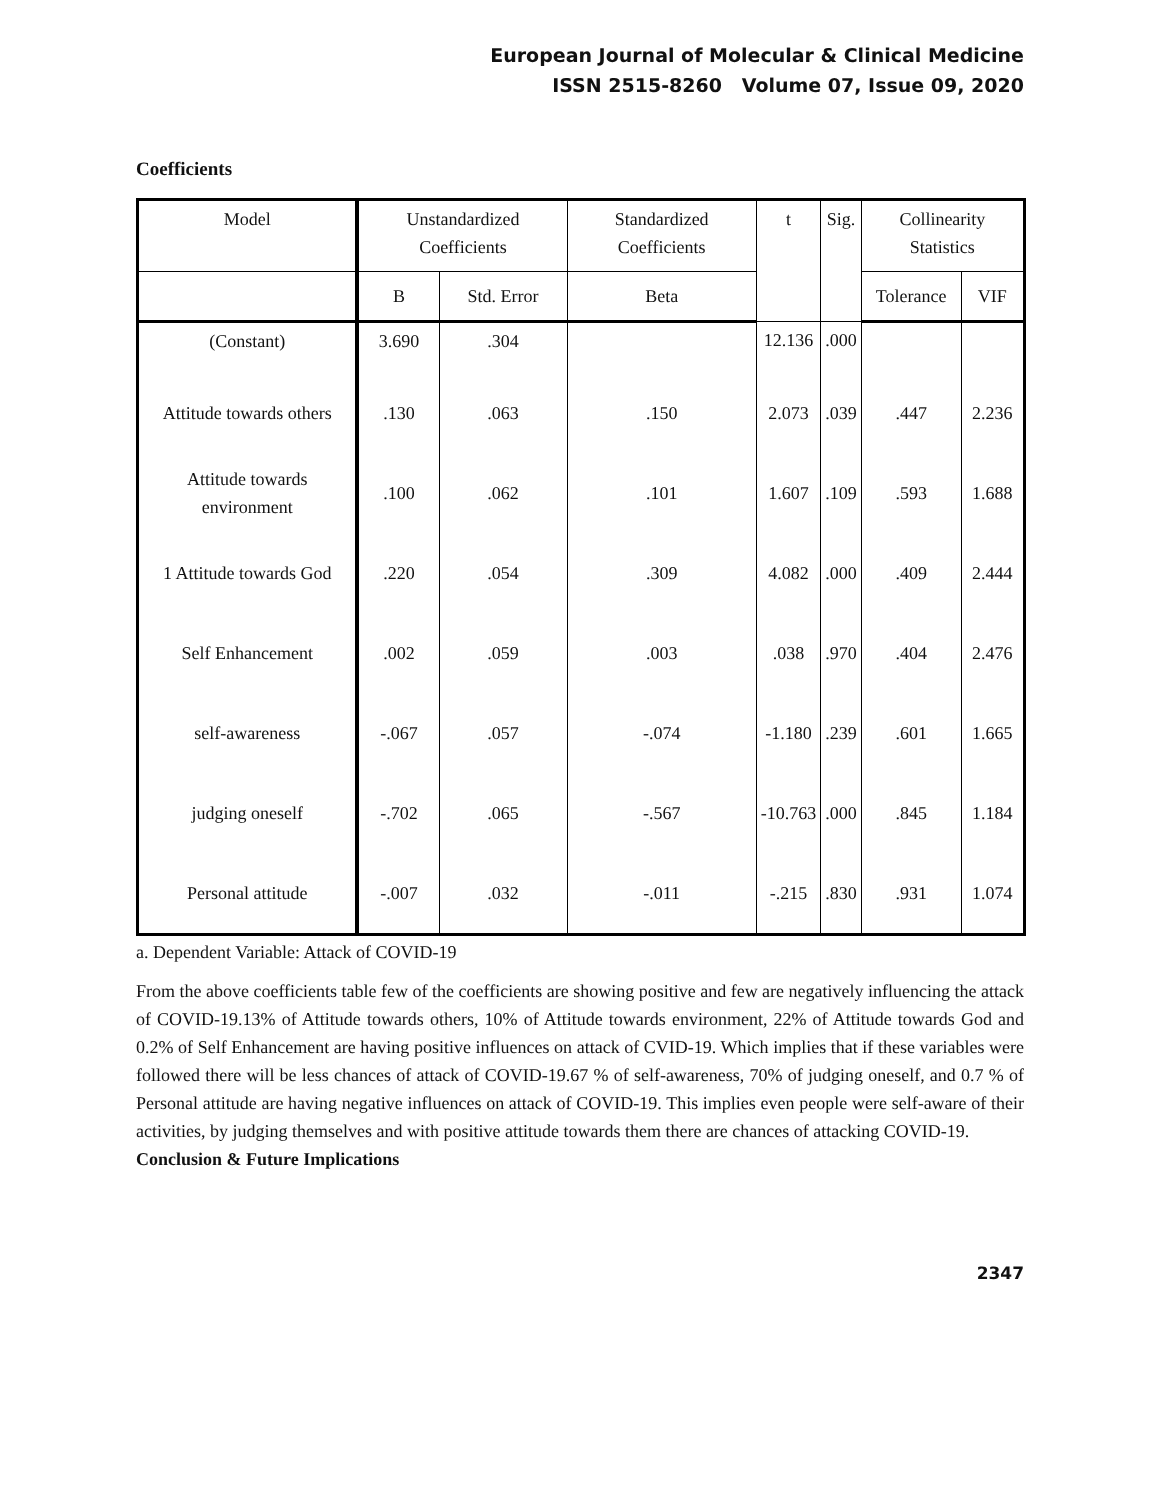European Journal of Molecular & Clinical Medicine
ISSN 2515-8260 Volume 07, Issue 09, 2020
Coefficients
| Model | Unstandardized Coefficients | | Standardized Coefficients | t | Sig. | Collinearity Statistics | |
| --- | --- | --- | --- | --- | --- | --- | --- |
| | B | Std. Error | Beta | | | Tolerance | VIF |
| (Constant) | 3.690 | .304 | | 12.136 | .000 | | |
| Attitude towards others | .130 | .063 | .150 | 2.073 | .039 | .447 | 2.236 |
| Attitude towards environment | .100 | .062 | .101 | 1.607 | .109 | .593 | 1.688 |
| 1 Attitude towards God | .220 | .054 | .309 | 4.082 | .000 | .409 | 2.444 |
| Self Enhancement | .002 | .059 | .003 | .038 | .970 | .404 | 2.476 |
| self-awareness | -.067 | .057 | -.074 | -1.180 | .239 | .601 | 1.665 |
| judging oneself | -.702 | .065 | -.567 | -10.763 | .000 | .845 | 1.184 |
| Personal attitude | -.007 | .032 | -.011 | -.215 | .830 | .931 | 1.074 |
a. Dependent Variable: Attack of COVID-19
From the above coefficients table few of the coefficients are showing positive and few are negatively influencing the attack of COVID-19.13% of Attitude towards others, 10% of Attitude towards environment, 22% of Attitude towards God and 0.2% of Self Enhancement are having positive influences on attack of CVID-19. Which implies that if these variables were followed there will be less chances of attack of COVID-19.67 % of self-awareness, 70% of judging oneself, and 0.7 % of Personal attitude are having negative influences on attack of COVID-19. This implies even people were self-aware of their activities, by judging themselves and with positive attitude towards them there are chances of attacking COVID-19.
Conclusion & Future Implications
2347